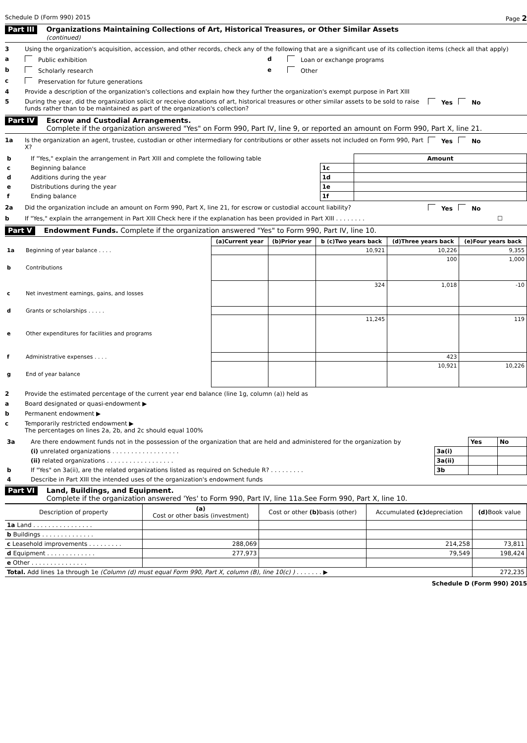Schedule D (Form 990) 2015 Page 2
Part III Organizations Maintaining Collections of Art, Historical Treasures, or Other Similar Assets
(continued)
3 Using the organization's acquisition, accession, and other records, check any of the following that are a significant use of its collection items (check all that apply)
a Public exhibition d Loan or exchange programs
b Scholarly research e Other
c Preservation for future generations
4 Provide a description of the organization's collections and explain how they further the organization's exempt purpose in Part XIII
5 During the year, did the organization solicit or receive donations of art, historical treasures or other similar assets to be sold to raise funds rather than to be maintained as part of the organization's collection? Yes No
Part IV Escrow and Custodial Arrangements.
Complete if the organization answered "Yes" on Form 990, Part IV, line 9, or reported an amount on Form 990, Part X, line 21.
1a Is the organization an agent, trustee, custodian or other intermediary for contributions or other assets not included on Form 990, Part X? Yes No
| b | If "Yes," explain the arrangement in Part XIII and complete the following table | | Amount |
| c | Beginning balance | 1c | |
| d | Additions during the year | 1d | |
| e | Distributions during the year | 1e | |
| f | Ending balance | 1f | |
2a Did the organization include an amount on Form 990, Part X, line 21, for escrow or custodial account liability? Yes No
b If "Yes," explain the arrangement in Part XIII Check here if the explanation has been provided in Part XIII . . . . . . . . ☐
Part V Endowment Funds. Complete if the organization answered "Yes" to Form 990, Part IV, line 10.
| | | (a)Current year | (b)Prior year | b (c)Two years back | (d)Three years back | (e)Four years back |
| --- | --- | --- | --- | --- | --- | --- |
| 1a | Beginning of year balance . . . . | | | 10,921 | 10,226 | 9,355 |
| b | Contributions | | | | 100 | 1,000 |
| c | Net investment earnings, gains, and losses | | | 324 | 1,018 | -10 |
| d | Grants or scholarships . . . . . | | | | | |
| e | Other expenditures for facilities and programs | | | 11,245 | | 119 |
| f | Administrative expenses . . . . | | | | 423 | |
| g | End of year balance | | | | 10,921 | 10,226 |
2 Provide the estimated percentage of the current year end balance (line 1g, column (a)) held as
a Board designated or quasi-endowment ▶
b Permanent endowment ▶
c Temporarily restricted endowment ▶
The percentages on lines 2a, 2b, and 2c should equal 100%
| 3a | Are there endowment funds not in the possession of the organization that are held and administered for the organization by | | Yes | No |
| | (i) unrelated organizations . . . . . . . . . . . . . . . . . . | 3a(i) | | |
| | (ii) related organizations . . . . . . . . . . . . . . . . . . | 3a(ii) | | |
| b | If "Yes" on 3a(ii), are the related organizations listed as required on Schedule R? . . . . . . . . . | 3b | | |
| 4 | Describe in Part XIII the intended uses of the organization's endowment funds | | | |
Part VI Land, Buildings, and Equipment.
Complete if the organization answered 'Yes' to Form 990, Part IV, line 11a.See Form 990, Part X, line 10.
| Description of property | (a) Cost or other basis (investment) | Cost or other (b) basis (other) | Accumulated (c) depreciation | (d) Book value |
| --- | --- | --- | --- | --- |
| 1a Land . . . . . . . . . . . . . . . . | | | | |
| b Buildings . . . . . . . . . . . . . . | | | | |
| c Leasehold improvements . . . . . . . . . | 288,069 | | 214,258 | 73,811 |
| d Equipment . . . . . . . . . . . . . | 277,973 | | 79,549 | 198,424 |
| e Other . . . . . . . . . . . . . . . | | | | |
| Total. Add lines 1a through 1e (Column (d) must equal Form 990, Part X, column (B), line 10(c) ) . . . . . . . ▶ | | | | 272,235 |
Schedule D (Form 990) 2015